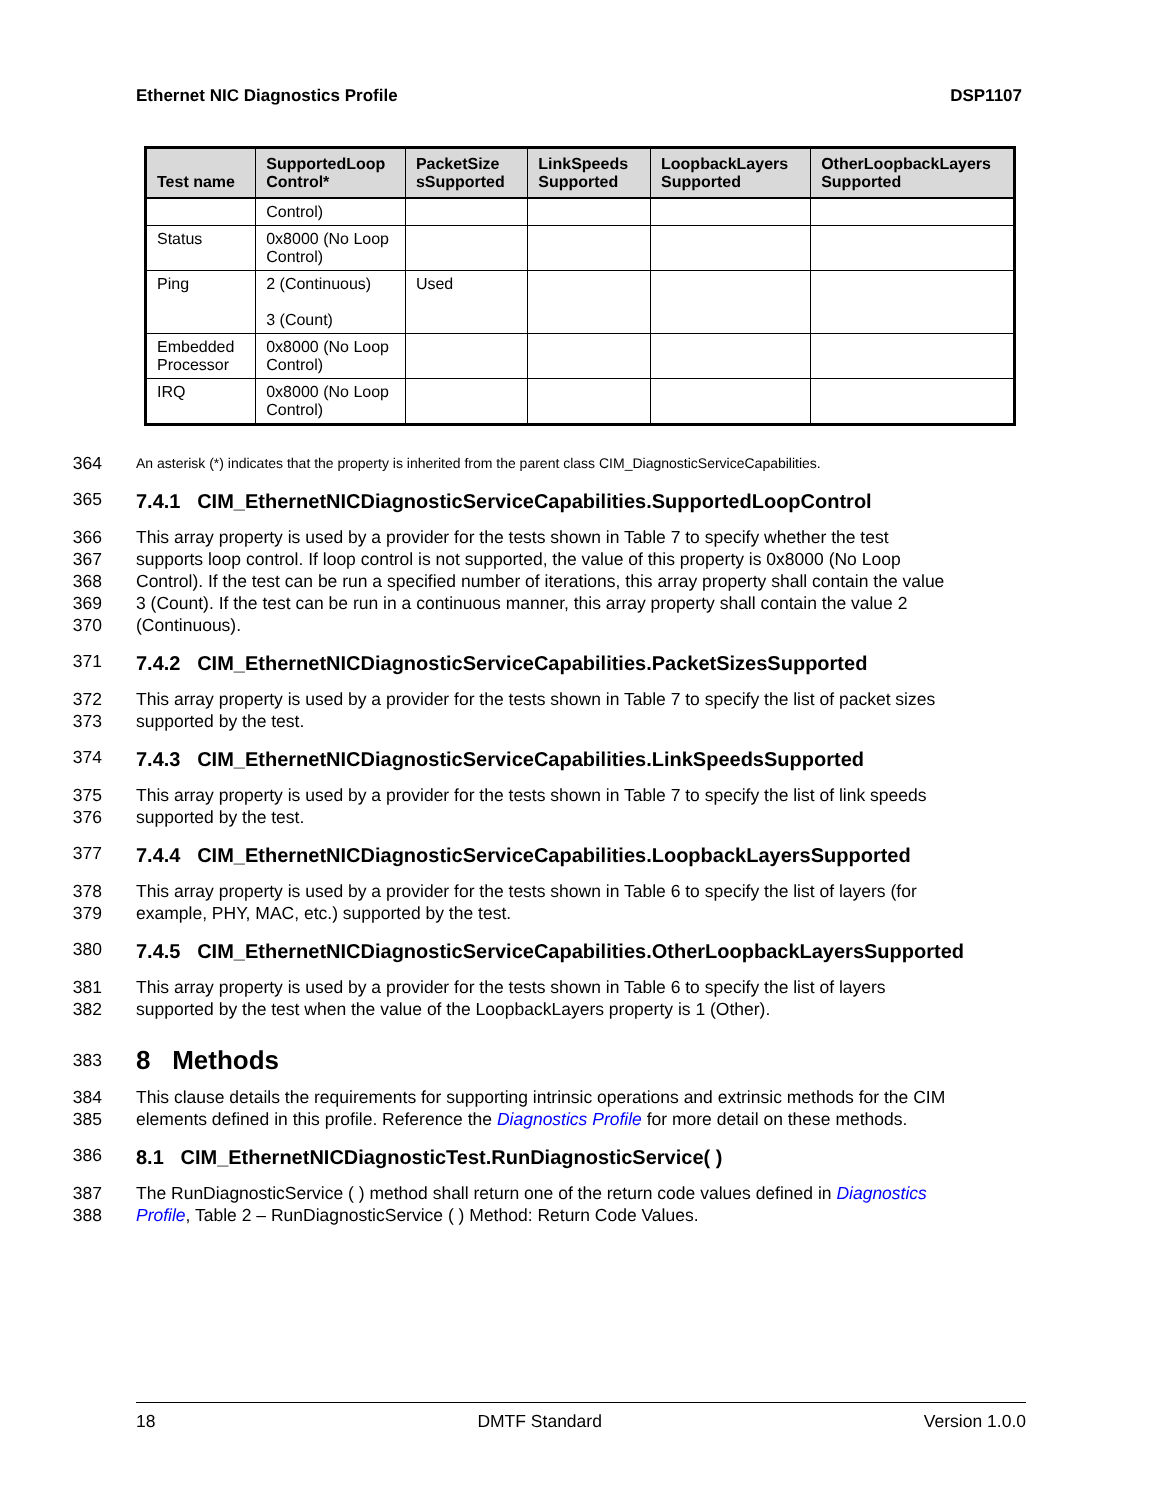Ethernet NIC Diagnostics Profile DSP1107
| Test name | SupportedLoop Control* | PacketSize sSupported | LinkSpeeds Supported | LoopbackLayers Supported | OtherLoopbackLayers Supported |
| --- | --- | --- | --- | --- | --- |
| | Control) | | | | |
| Status | 0x8000 (No Loop Control) | | | | |
| Ping | 2 (Continuous) 3 (Count) | Used | | | |
| Embedded Processor | 0x8000 (No Loop Control) | | | | |
| IRQ | 0x8000 (No Loop Control) | | | | |
364 An asterisk (*) indicates that the property is inherited from the parent class CIM_DiagnosticServiceCapabilities.
365
7.4.1 CIM_EthernetNICDiagnosticServiceCapabilities.SupportedLoopControl
366 This array property is used by a provider for the tests shown in Table 7 to specify whether the test
367 supports loop control. If loop control is not supported, the value of this property is 0x8000 (No Loop
368 Control). If the test can be run a specified number of iterations, this array property shall contain the value
369 3 (Count). If the test can be run in a continuous manner, this array property shall contain the value 2
370 (Continuous).
371
7.4.2 CIM_EthernetNICDiagnosticServiceCapabilities.PacketSizesSupported
372 This array property is used by a provider for the tests shown in Table 7 to specify the list of packet sizes
373 supported by the test.
374
7.4.3 CIM_EthernetNICDiagnosticServiceCapabilities.LinkSpeedsSupported
375 This array property is used by a provider for the tests shown in Table 7 to specify the list of link speeds
376 supported by the test.
377
7.4.4 CIM_EthernetNICDiagnosticServiceCapabilities.LoopbackLayersSupported
378 This array property is used by a provider for the tests shown in Table 6 to specify the list of layers (for
379 example, PHY, MAC, etc.) supported by the test.
380
7.4.5 CIM_EthernetNICDiagnosticServiceCapabilities.OtherLoopbackLayersSupported
381 This array property is used by a provider for the tests shown in Table 6 to specify the list of layers
382 supported by the test when the value of the LoopbackLayers property is 1 (Other).
383
8 Methods
384 This clause details the requirements for supporting intrinsic operations and extrinsic methods for the CIM
385 elements defined in this profile. Reference the Diagnostics Profile for more detail on these methods.
386
8.1 CIM_EthernetNICDiagnosticTest.RunDiagnosticService( )
387 The RunDiagnosticService ( ) method shall return one of the return code values defined in Diagnostics
388 Profile, Table 2 – RunDiagnosticService ( ) Method: Return Code Values.
18 DMTF Standard Version 1.0.0